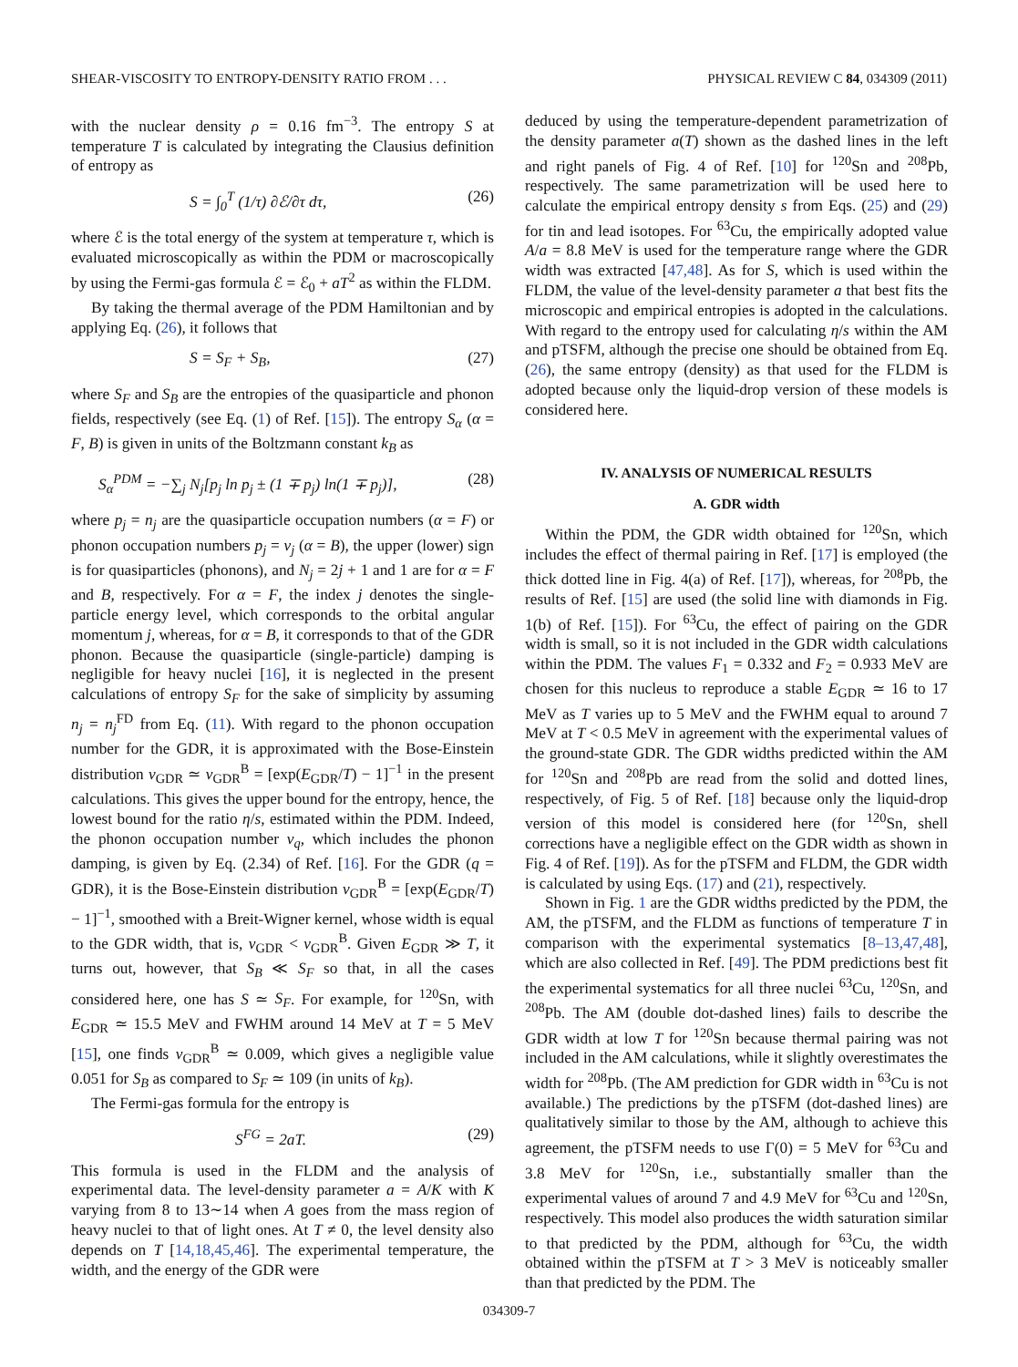SHEAR-VISCOSITY TO ENTROPY-DENSITY RATIO FROM . . . PHYSICAL REVIEW C 84, 034309 (2011)
with the nuclear density ρ = 0.16 fm<sup>−3</sup>. The entropy S at temperature T is calculated by integrating the Clausius definition of entropy as
S = ∫<sub>0</sub><sup>T</sup> (1/τ) ∂ℰ/∂τ dτ, (26)
where ℰ is the total energy of the system at temperature τ, which is evaluated microscopically as within the PDM or macroscopically by using the Fermi-gas formula ℰ = ℰ<sub>0</sub> + aT<sup>2</sup> as within the FLDM.
By taking the thermal average of the PDM Hamiltonian and by applying Eq. (26), it follows that
S = S<sub>F</sub> + S<sub>B</sub>, (27)
where S<sub>F</sub> and S<sub>B</sub> are the entropies of the quasiparticle and phonon fields, respectively (see Eq. (1) of Ref. [15]). The entropy S<sub>α</sub> (α = F, B) is given in units of the Boltzmann constant k<sub>B</sub> as
S<sub>α</sub><sup>PDM</sup> = −∑<sub>j</sub> N<sub>j</sub>[p<sub>j</sub> ln p<sub>j</sub> ± (1 ∓ p<sub>j</sub>) ln(1 ∓ p<sub>j</sub>)], (28)
where p<sub>j</sub> = n<sub>j</sub> are the quasiparticle occupation numbers (α = F) or phonon occupation numbers p<sub>j</sub> = ν<sub>j</sub> (α = B), the upper (lower) sign is for quasiparticles (phonons), and N<sub>j</sub> = 2j + 1 and 1 are for α = F and B, respectively. For α = F, the index j denotes the single-particle energy level, which corresponds to the orbital angular momentum j, whereas, for α = B, it corresponds to that of the GDR phonon. Because the quasiparticle (single-particle) damping is negligible for heavy nuclei [16], it is neglected in the present calculations of entropy S<sub>F</sub> for the sake of simplicity by assuming n<sub>j</sub> = n<sub>j</sub><sup>FD</sup> from Eq. (11). With regard to the phonon occupation number for the GDR, it is approximated with the Bose-Einstein distribution ν<sub>GDR</sub> ≃ ν<sub>GDR</sub><sup>B</sup> = [exp(E<sub>GDR</sub>/T) − 1]<sup>−1</sup> in the present calculations. This gives the upper bound for the entropy, hence, the lowest bound for the ratio η/s, estimated within the PDM. Indeed, the phonon occupation number ν<sub>q</sub>, which includes the phonon damping, is given by Eq. (2.34) of Ref. [16]. For the GDR (q = GDR), it is the Bose-Einstein distribution ν<sub>GDR</sub><sup>B</sup> = [exp(E<sub>GDR</sub>/T) − 1]<sup>−1</sup>, smoothed with a Breit-Wigner kernel, whose width is equal to the GDR width, that is, ν<sub>GDR</sub> < ν<sub>GDR</sub><sup>B</sup>. Given E<sub>GDR</sub> ≫ T, it turns out, however, that S<sub>B</sub> ≪ S<sub>F</sub> so that, in all the cases considered here, one has S ≃ S<sub>F</sub>. For example, for <sup>120</sup>Sn, with E<sub>GDR</sub> ≃ 15.5 MeV and FWHM around 14 MeV at T = 5 MeV [15], one finds ν<sub>GDR</sub><sup>B</sup> ≃ 0.009, which gives a negligible value 0.051 for S<sub>B</sub> as compared to S<sub>F</sub> ≃ 109 (in units of k<sub>B</sub>).
The Fermi-gas formula for the entropy is
S<sup>FG</sup> = 2aT. (29)
This formula is used in the FLDM and the analysis of experimental data. The level-density parameter a = A/K with K varying from 8 to 13∼14 when A goes from the mass region of heavy nuclei to that of light ones. At T ≠ 0, the level density also depends on T [14,18,45,46]. The experimental temperature, the width, and the energy of the GDR were
deduced by using the temperature-dependent parametrization of the density parameter a(T) shown as the dashed lines in the left and right panels of Fig. 4 of Ref. [10] for <sup>120</sup>Sn and <sup>208</sup>Pb, respectively. The same parametrization will be used here to calculate the empirical entropy density s from Eqs. (25) and (29) for tin and lead isotopes. For <sup>63</sup>Cu, the empirically adopted value A/a = 8.8 MeV is used for the temperature range where the GDR width was extracted [47,48]. As for S, which is used within the FLDM, the value of the level-density parameter a that best fits the microscopic and empirical entropies is adopted in the calculations. With regard to the entropy used for calculating η/s within the AM and pTSFM, although the precise one should be obtained from Eq. (26), the same entropy (density) as that used for the FLDM is adopted because only the liquid-drop version of these models is considered here.
IV. ANALYSIS OF NUMERICAL RESULTS
A. GDR width
Within the PDM, the GDR width obtained for <sup>120</sup>Sn, which includes the effect of thermal pairing in Ref. [17] is employed (the thick dotted line in Fig. 4(a) of Ref. [17]), whereas, for <sup>208</sup>Pb, the results of Ref. [15] are used (the solid line with diamonds in Fig. 1(b) of Ref. [15]). For <sup>63</sup>Cu, the effect of pairing on the GDR width is small, so it is not included in the GDR width calculations within the PDM. The values F<sub>1</sub> = 0.332 and F<sub>2</sub> = 0.933 MeV are chosen for this nucleus to reproduce a stable E<sub>GDR</sub> ≃ 16 to 17 MeV as T varies up to 5 MeV and the FWHM equal to around 7 MeV at T < 0.5 MeV in agreement with the experimental values of the ground-state GDR. The GDR widths predicted within the AM for <sup>120</sup>Sn and <sup>208</sup>Pb are read from the solid and dotted lines, respectively, of Fig. 5 of Ref. [18] because only the liquid-drop version of this model is considered here (for <sup>120</sup>Sn, shell corrections have a negligible effect on the GDR width as shown in Fig. 4 of Ref. [19]). As for the pTSFM and FLDM, the GDR width is calculated by using Eqs. (17) and (21), respectively.
Shown in Fig. 1 are the GDR widths predicted by the PDM, the AM, the pTSFM, and the FLDM as functions of temperature T in comparison with the experimental systematics [8–13,47,48], which are also collected in Ref. [49]. The PDM predictions best fit the experimental systematics for all three nuclei <sup>63</sup>Cu, <sup>120</sup>Sn, and <sup>208</sup>Pb. The AM (double dot-dashed lines) fails to describe the GDR width at low T for <sup>120</sup>Sn because thermal pairing was not included in the AM calculations, while it slightly overestimates the width for <sup>208</sup>Pb. (The AM prediction for GDR width in <sup>63</sup>Cu is not available.) The predictions by the pTSFM (dot-dashed lines) are qualitatively similar to those by the AM, although to achieve this agreement, the pTSFM needs to use Γ(0) = 5 MeV for <sup>63</sup>Cu and 3.8 MeV for <sup>120</sup>Sn, i.e., substantially smaller than the experimental values of around 7 and 4.9 MeV for <sup>63</sup>Cu and <sup>120</sup>Sn, respectively. This model also produces the width saturation similar to that predicted by the PDM, although for <sup>63</sup>Cu, the width obtained within the pTSFM at T > 3 MeV is noticeably smaller than that predicted by the PDM. The
034309-7